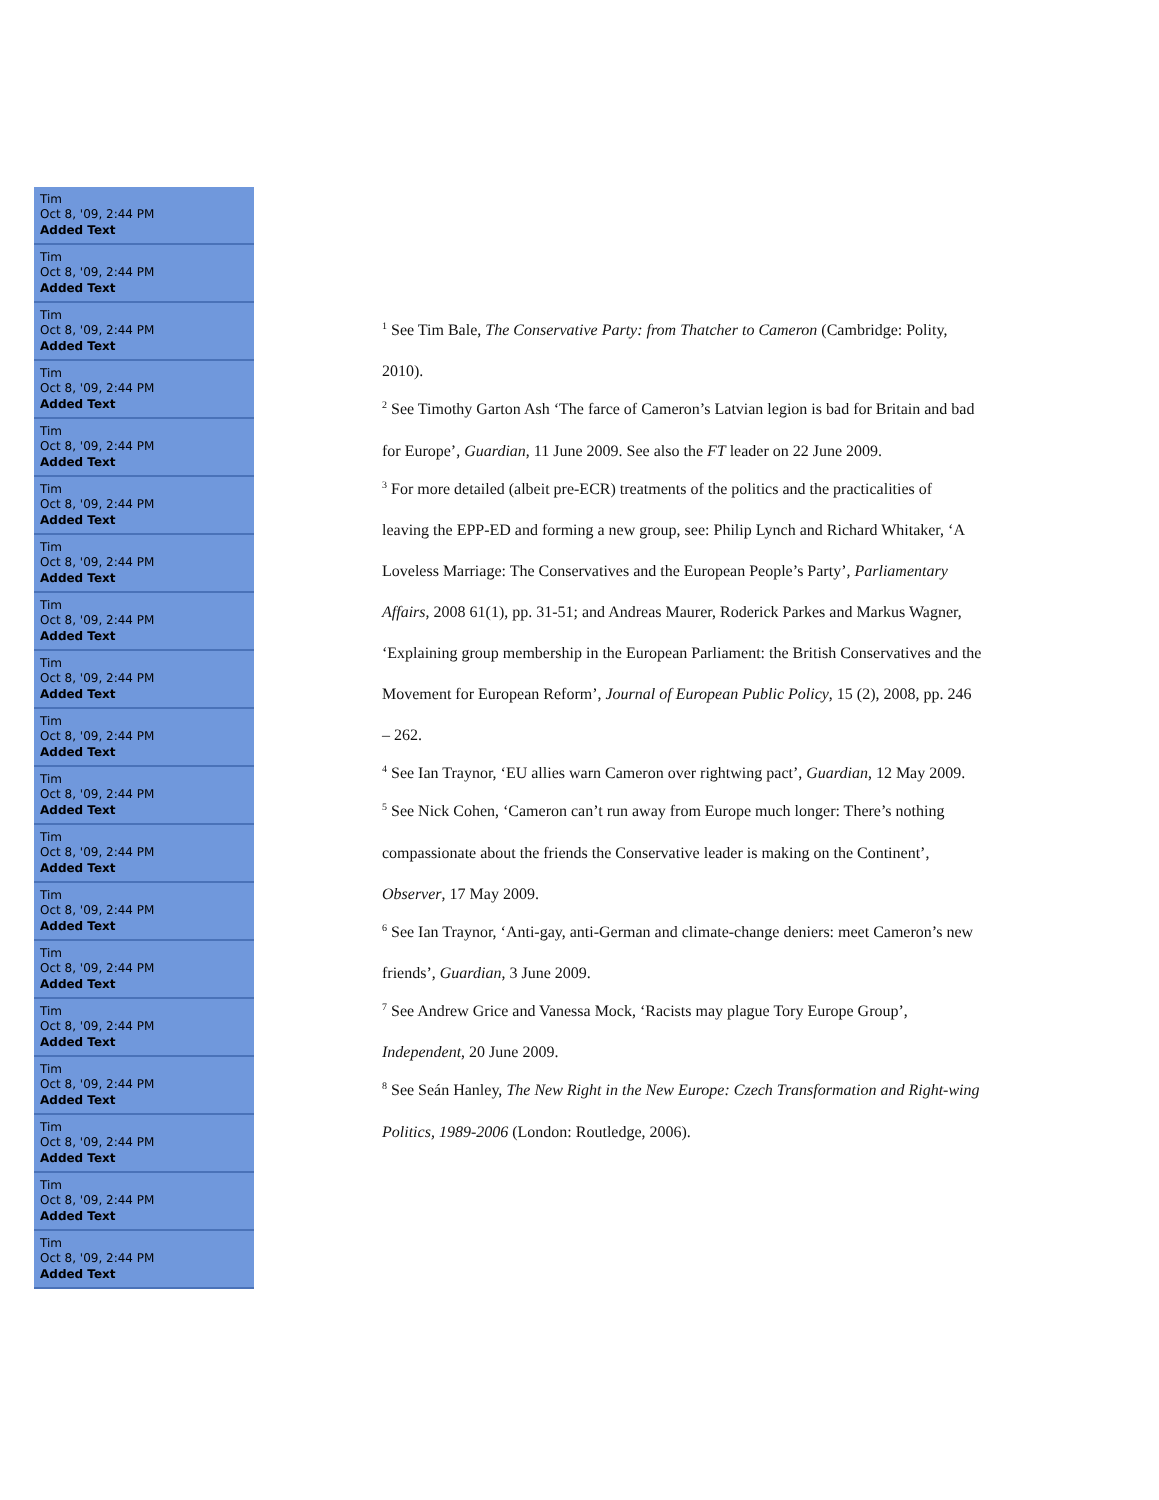Tim
Oct 8, '09, 2:44 PM
Added Text
Tim
Oct 8, '09, 2:44 PM
Added Text
Tim
Oct 8, '09, 2:44 PM
Added Text
Tim
Oct 8, '09, 2:44 PM
Added Text
Tim
Oct 8, '09, 2:44 PM
Added Text
Tim
Oct 8, '09, 2:44 PM
Added Text
Tim
Oct 8, '09, 2:44 PM
Added Text
Tim
Oct 8, '09, 2:44 PM
Added Text
Tim
Oct 8, '09, 2:44 PM
Added Text
Tim
Oct 8, '09, 2:44 PM
Added Text
Tim
Oct 8, '09, 2:44 PM
Added Text
Tim
Oct 8, '09, 2:44 PM
Added Text
Tim
Oct 8, '09, 2:44 PM
Added Text
Tim
Oct 8, '09, 2:44 PM
Added Text
Tim
Oct 8, '09, 2:44 PM
Added Text
Tim
Oct 8, '09, 2:44 PM
Added Text
Tim
Oct 8, '09, 2:44 PM
Added Text
Tim
Oct 8, '09, 2:44 PM
Added Text
Tim
Oct 8, '09, 2:44 PM
Added Text
<sup>1</sup> See Tim Bale, The Conservative Party: from Thatcher to Cameron (Cambridge: Polity, 2010).
<sup>2</sup> See Timothy Garton Ash ‘The farce of Cameron’s Latvian legion is bad for Britain and bad for Europe’, Guardian, 11 June 2009. See also the FT leader on 22 June 2009.
<sup>3</sup> For more detailed (albeit pre-ECR) treatments of the politics and the practicalities of leaving the EPP-ED and forming a new group, see: Philip Lynch and Richard Whitaker, ‘A Loveless Marriage: The Conservatives and the European People’s Party’, Parliamentary Affairs, 2008 61(1), pp. 31-51; and Andreas Maurer, Roderick Parkes and Markus Wagner, ‘Explaining group membership in the European Parliament: the British Conservatives and the Movement for European Reform’, Journal of European Public Policy, 15 (2), 2008, pp. 246 – 262.
<sup>4</sup> See Ian Traynor, ‘EU allies warn Cameron over rightwing pact’, Guardian, 12 May 2009.
<sup>5</sup> See Nick Cohen, ‘Cameron can’t run away from Europe much longer: There’s nothing compassionate about the friends the Conservative leader is making on the Continent’, Observer, 17 May 2009.
<sup>6</sup> See Ian Traynor, ‘Anti-gay, anti-German and climate-change deniers: meet Cameron’s new friends’, Guardian, 3 June 2009.
<sup>7</sup> See Andrew Grice and Vanessa Mock, ‘Racists may plague Tory Europe Group’, Independent, 20 June 2009.
<sup>8</sup> See Seán Hanley, The New Right in the New Europe: Czech Transformation and Right-wing Politics, 1989-2006 (London: Routledge, 2006).